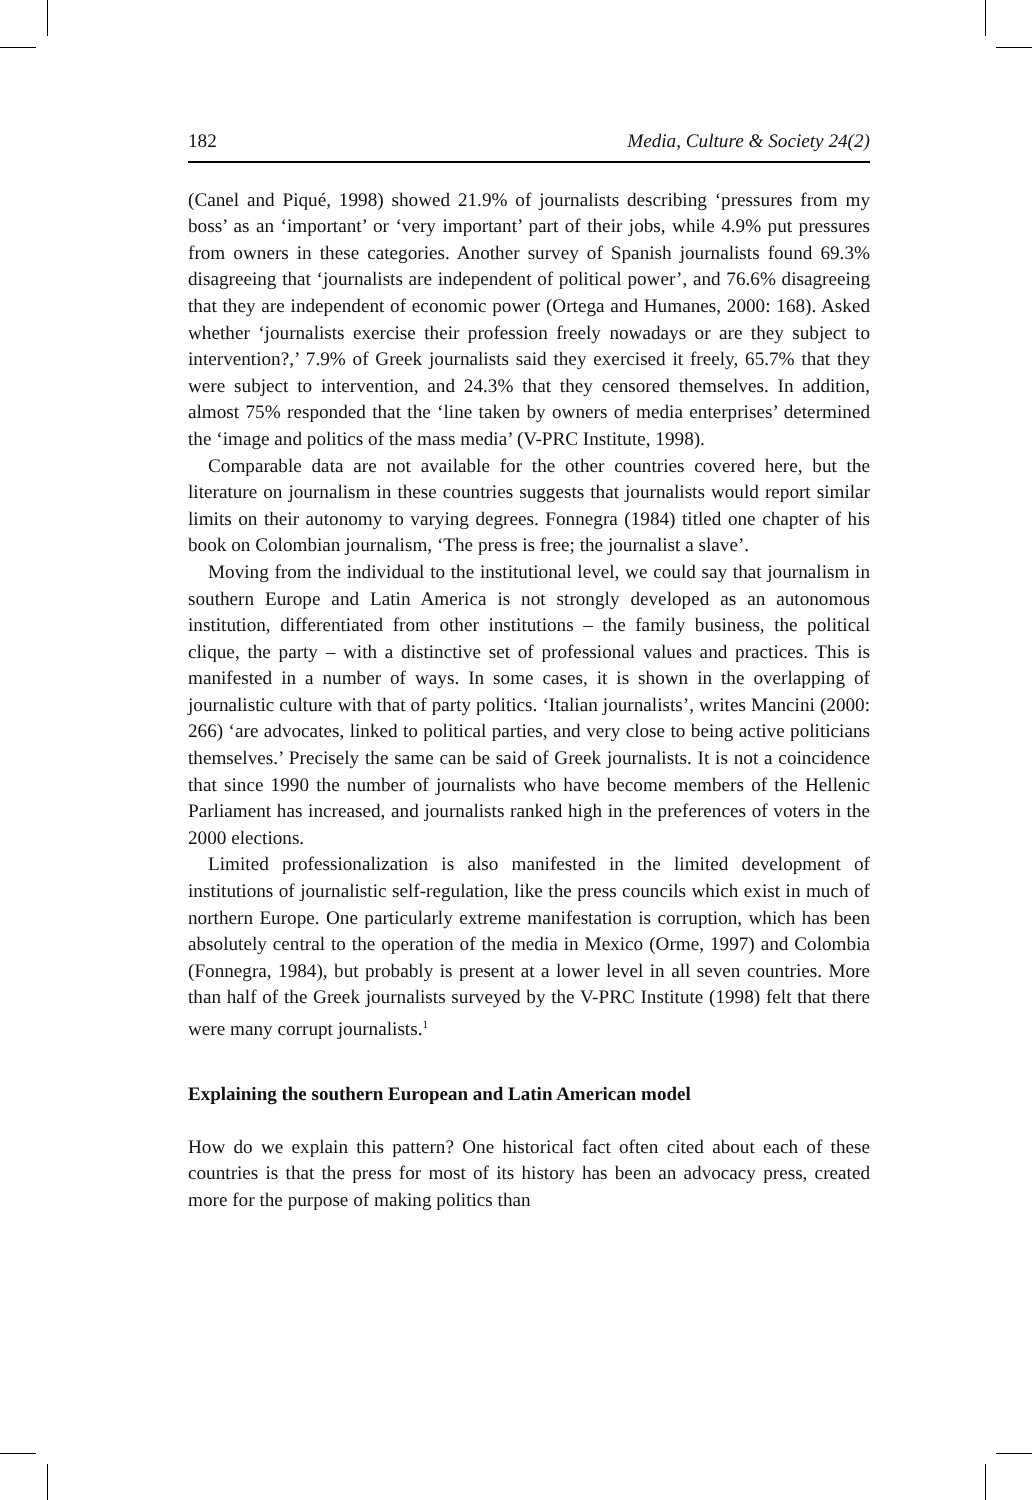182 Media, Culture & Society 24(2)
(Canel and Piqué, 1998) showed 21.9% of journalists describing ‘pressures from my boss’ as an ‘important’ or ‘very important’ part of their jobs, while 4.9% put pressures from owners in these categories. Another survey of Spanish journalists found 69.3% disagreeing that ‘journalists are independent of political power’, and 76.6% disagreeing that they are independent of economic power (Ortega and Humanes, 2000: 168). Asked whether ‘journalists exercise their profession freely nowadays or are they subject to intervention?,’ 7.9% of Greek journalists said they exercised it freely, 65.7% that they were subject to intervention, and 24.3% that they censored themselves. In addition, almost 75% responded that the ‘line taken by owners of media enterprises’ determined the ‘image and politics of the mass media’ (V-PRC Institute, 1998).
Comparable data are not available for the other countries covered here, but the literature on journalism in these countries suggests that journalists would report similar limits on their autonomy to varying degrees. Fonnegra (1984) titled one chapter of his book on Colombian journalism, ‘The press is free; the journalist a slave’.
Moving from the individual to the institutional level, we could say that journalism in southern Europe and Latin America is not strongly developed as an autonomous institution, differentiated from other institutions – the family business, the political clique, the party – with a distinctive set of professional values and practices. This is manifested in a number of ways. In some cases, it is shown in the overlapping of journalistic culture with that of party politics. ‘Italian journalists’, writes Mancini (2000: 266) ‘are advocates, linked to political parties, and very close to being active politicians themselves.’ Precisely the same can be said of Greek journalists. It is not a coincidence that since 1990 the number of journalists who have become members of the Hellenic Parliament has increased, and journalists ranked high in the preferences of voters in the 2000 elections.
Limited professionalization is also manifested in the limited development of institutions of journalistic self-regulation, like the press councils which exist in much of northern Europe. One particularly extreme manifestation is corruption, which has been absolutely central to the operation of the media in Mexico (Orme, 1997) and Colombia (Fonnegra, 1984), but probably is present at a lower level in all seven countries. More than half of the Greek journalists surveyed by the V-PRC Institute (1998) felt that there were many corrupt journalists.<sup>1</sup>
Explaining the southern European and Latin American model
How do we explain this pattern? One historical fact often cited about each of these countries is that the press for most of its history has been an advocacy press, created more for the purpose of making politics than